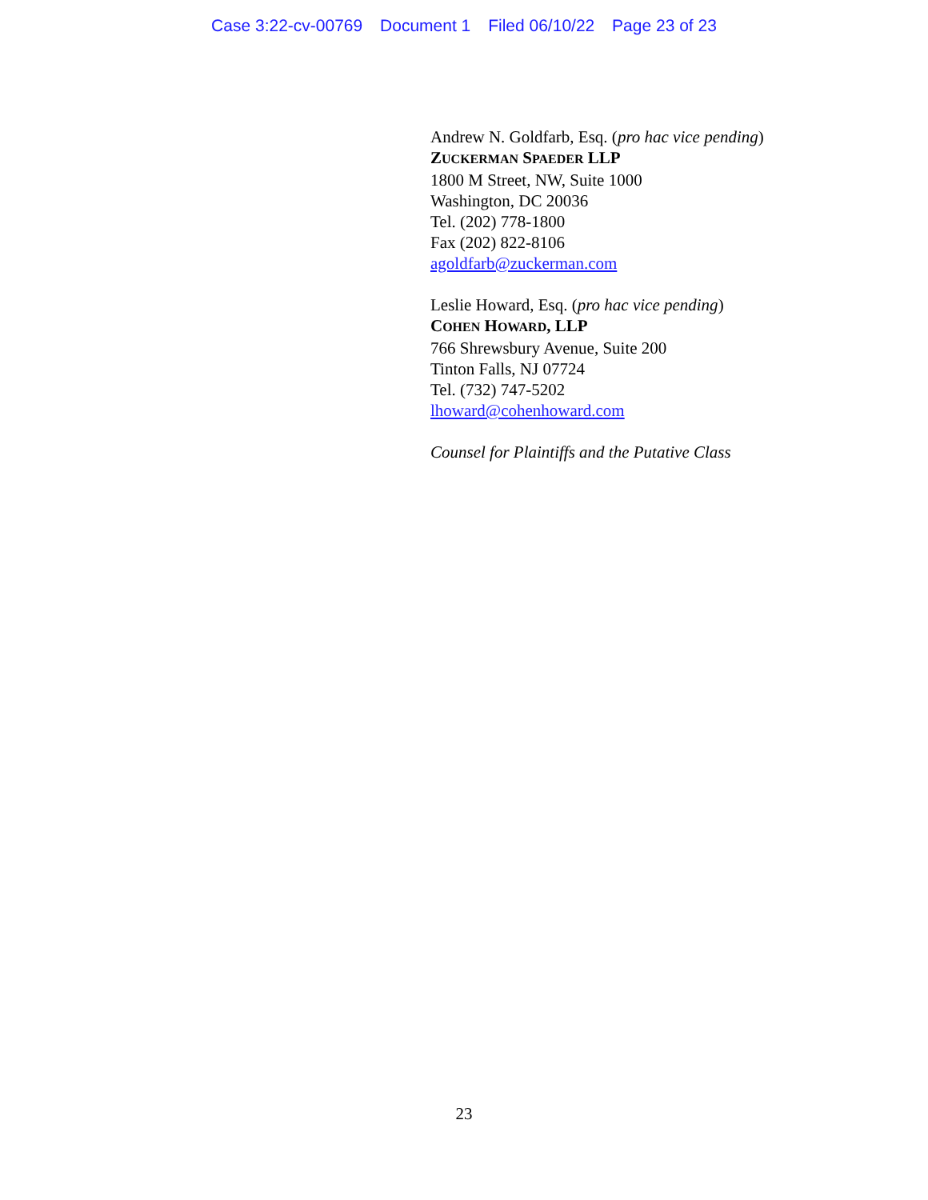Case 3:22-cv-00769 Document 1 Filed 06/10/22 Page 23 of 23
Andrew N. Goldfarb, Esq. (pro hac vice pending)
ZUCKERMAN SPAEDER LLP
1800 M Street, NW, Suite 1000
Washington, DC 20036
Tel. (202) 778-1800
Fax (202) 822-8106
agoldfarb@zuckerman.com
Leslie Howard, Esq. (pro hac vice pending)
COHEN HOWARD, LLP
766 Shrewsbury Avenue, Suite 200
Tinton Falls, NJ 07724
Tel. (732) 747-5202
lhoward@cohenhoward.com
Counsel for Plaintiffs and the Putative Class
23